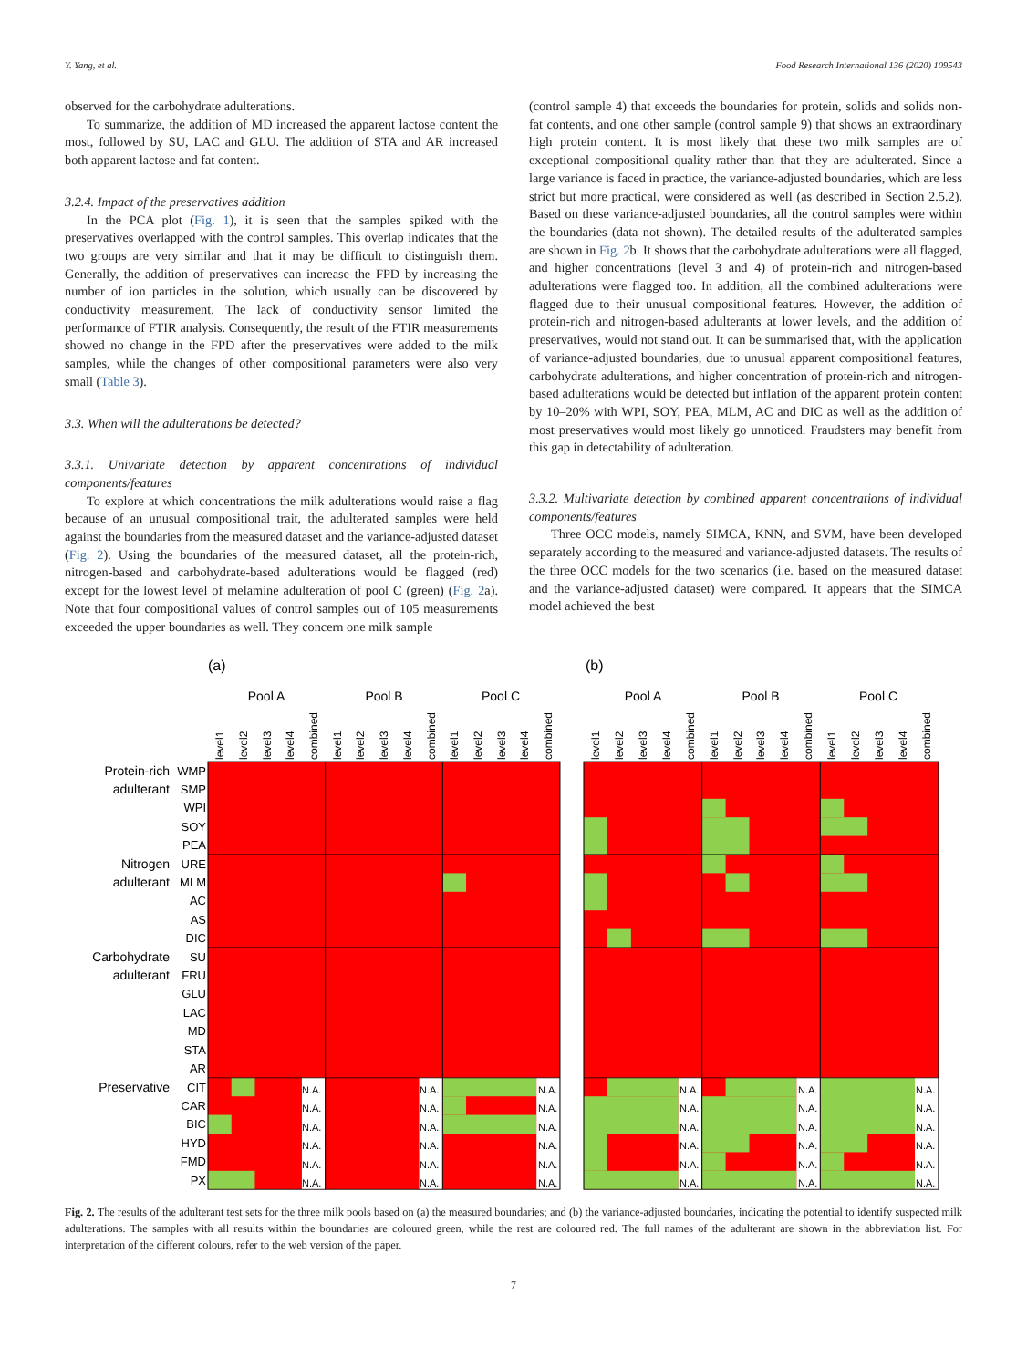Y. Yang, et al. Food Research International 136 (2020) 109543
observed for the carbohydrate adulterations.
To summarize, the addition of MD increased the apparent lactose content the most, followed by SU, LAC and GLU. The addition of STA and AR increased both apparent lactose and fat content.
3.2.4. Impact of the preservatives addition
In the PCA plot (Fig. 1), it is seen that the samples spiked with the preservatives overlapped with the control samples. This overlap indicates that the two groups are very similar and that it may be difficult to distinguish them. Generally, the addition of preservatives can increase the FPD by increasing the number of ion particles in the solution, which usually can be discovered by conductivity measurement. The lack of conductivity sensor limited the performance of FTIR analysis. Consequently, the result of the FTIR measurements showed no change in the FPD after the preservatives were added to the milk samples, while the changes of other compositional parameters were also very small (Table 3).
3.3. When will the adulterations be detected?
3.3.1. Univariate detection by apparent concentrations of individual components/features
To explore at which concentrations the milk adulterations would raise a flag because of an unusual compositional trait, the adulterated samples were held against the boundaries from the measured dataset and the variance-adjusted dataset (Fig. 2). Using the boundaries of the measured dataset, all the protein-rich, nitrogen-based and carbohydrate-based adulterations would be flagged (red) except for the lowest level of melamine adulteration of pool C (green) (Fig. 2a). Note that four compositional values of control samples out of 105 measurements exceeded the upper boundaries as well. They concern one milk sample
(control sample 4) that exceeds the boundaries for protein, solids and solids non-fat contents, and one other sample (control sample 9) that shows an extraordinary high protein content. It is most likely that these two milk samples are of exceptional compositional quality rather than that they are adulterated. Since a large variance is faced in practice, the variance-adjusted boundaries, which are less strict but more practical, were considered as well (as described in Section 2.5.2). Based on these variance-adjusted boundaries, all the control samples were within the boundaries (data not shown). The detailed results of the adulterated samples are shown in Fig. 2b. It shows that the carbohydrate adulterations were all flagged, and higher concentrations (level 3 and 4) of protein-rich and nitrogen-based adulterations were flagged too. In addition, all the combined adulterations were flagged due to their unusual compositional features. However, the addition of protein-rich and nitrogen-based adulterants at lower levels, and the addition of preservatives, would not stand out. It can be summarised that, with the application of variance-adjusted boundaries, due to unusual apparent compositional features, carbohydrate adulterations, and higher concentration of protein-rich and nitrogen-based adulterations would be detected but inflation of the apparent protein content by 10–20% with WPI, SOY, PEA, MLM, AC and DIC as well as the addition of most preservatives would most likely go unnoticed. Fraudsters may benefit from this gap in detectability of adulteration.
3.3.2. Multivariate detection by combined apparent concentrations of individual components/features
Three OCC models, namely SIMCA, KNN, and SVM, have been developed separately according to the measured and variance-adjusted datasets. The results of the three OCC models for the two scenarios (i.e. based on the measured dataset and the variance-adjusted dataset) were compared. It appears that the SIMCA model achieved the best
(a)
(b)
Pool A
Pool B
Pool C
Pool A
Pool B
Pool C
level1
level2
level3
level4
combined
level1
level2
level3
level4
combined
level1
level2
level3
level4
combined
level1
level2
level3
level4
combined
level1
level2
level3
level4
combined
level1
level2
level3
level4
combined
Protein-rich
adulterant
Nitrogen
adulterant
Carbohydrate
adulterant
Preservative
WMP
SMP
WPI
SOY
PEA
URE
MLM
AC
AS
DIC
SU
FRU
GLU
LAC
MD
STA
AR
CIT
CAR
BIC
HYD
FMD
PX
N.A.
N.A.
N.A.
N.A.
N.A.
N.A.
N.A.
N.A.
N.A.
N.A.
N.A.
N.A.
N.A.
N.A.
N.A.
N.A.
N.A.
N.A.
N.A.
N.A.
N.A.
N.A.
N.A.
N.A.
N.A.
N.A.
N.A.
N.A.
N.A.
N.A.
N.A.
N.A.
N.A.
N.A.
N.A.
N.A.
Fig. 2. The results of the adulterant test sets for the three milk pools based on (a) the measured boundaries; and (b) the variance-adjusted boundaries, indicating the potential to identify suspected milk adulterations. The samples with all results within the boundaries are coloured green, while the rest are coloured red. The full names of the adulterant are shown in the abbreviation list. For interpretation of the different colours, refer to the web version of the paper.
7